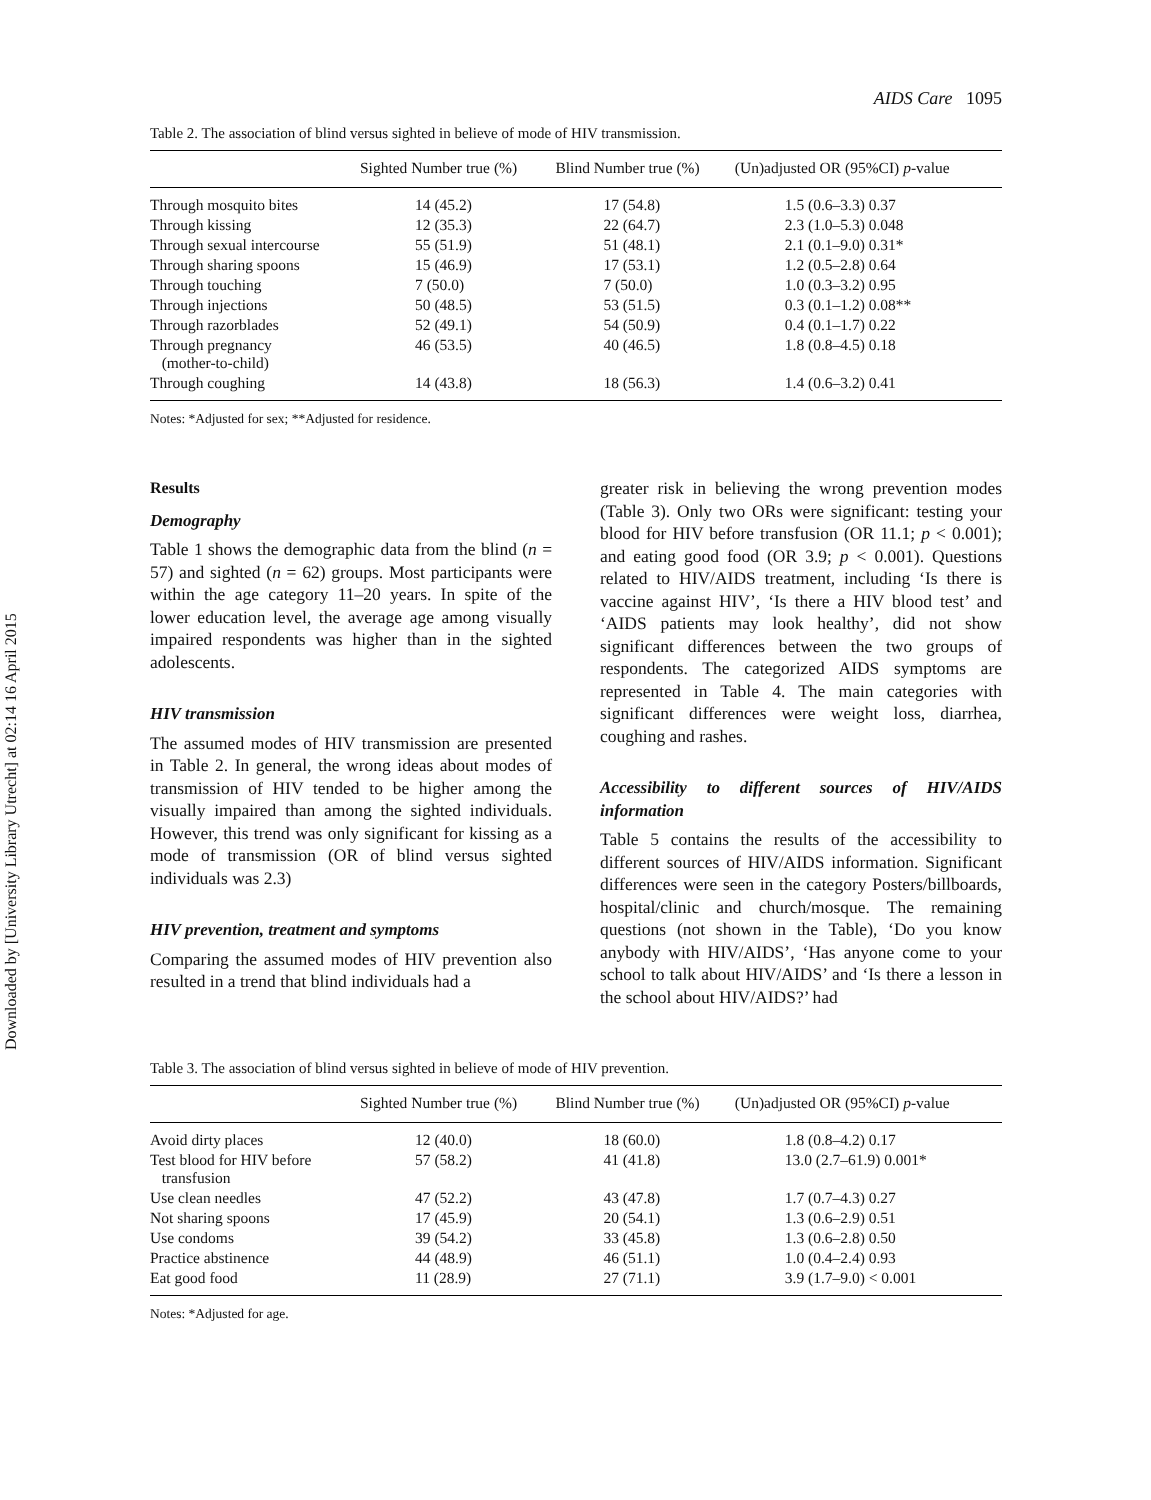Downloaded by [University Library Utrecht] at 02:14 16 April 2015
AIDS Care 1095
Table 2. The association of blind versus sighted in believe of mode of HIV transmission.
| | Sighted Number true (%) | Blind Number true (%) | (Un)adjusted OR (95%CI) p -value |
| --- | --- | --- | --- |
| Through mosquito bites | 14 (45.2) | 17 (54.8) | 1.5 (0.6–3.3) 0.37 |
| Through kissing | 12 (35.3) | 22 (64.7) | 2.3 (1.0–5.3) 0.048 |
| Through sexual intercourse | 55 (51.9) | 51 (48.1) | 2.1 (0.1–9.0) 0.31* |
| Through sharing spoons | 15 (46.9) | 17 (53.1) | 1.2 (0.5–2.8) 0.64 |
| Through touching | 7 (50.0) | 7 (50.0) | 1.0 (0.3–3.2) 0.95 |
| Through injections | 50 (48.5) | 53 (51.5) | 0.3 (0.1–1.2) 0.08** |
| Through razorblades | 52 (49.1) | 54 (50.9) | 0.4 (0.1–1.7) 0.22 |
| Through pregnancy (mother-to-child) | 46 (53.5) | 40 (46.5) | 1.8 (0.8–4.5) 0.18 |
| Through coughing | 14 (43.8) | 18 (56.3) | 1.4 (0.6–3.2) 0.41 |
Notes: *Adjusted for sex; **Adjusted for residence.
Results
Demography
Table 1 shows the demographic data from the blind (n = 57) and sighted (n = 62) groups. Most participants were within the age category 11–20 years. In spite of the lower education level, the average age among visually impaired respondents was higher than in the sighted adolescents.
HIV transmission
The assumed modes of HIV transmission are presented in Table 2. In general, the wrong ideas about modes of transmission of HIV tended to be higher among the visually impaired than among the sighted individuals. However, this trend was only significant for kissing as a mode of transmission (OR of blind versus sighted individuals was 2.3)
HIV prevention, treatment and symptoms
Comparing the assumed modes of HIV prevention also resulted in a trend that blind individuals had a
greater risk in believing the wrong prevention modes (Table 3). Only two ORs were significant: testing your blood for HIV before transfusion (OR 11.1; p < 0.001); and eating good food (OR 3.9; p < 0.001). Questions related to HIV/AIDS treatment, including ‘Is there is vaccine against HIV’, ‘Is there a HIV blood test’ and ‘AIDS patients may look healthy’, did not show significant differences between the two groups of respondents. The categorized AIDS symptoms are represented in Table 4. The main categories with significant differences were weight loss, diarrhea, coughing and rashes.
Accessibility to different sources of HIV/AIDS information
Table 5 contains the results of the accessibility to different sources of HIV/AIDS information. Significant differences were seen in the category Posters/billboards, hospital/clinic and church/mosque. The remaining questions (not shown in the Table), ‘Do you know anybody with HIV/AIDS’, ‘Has anyone come to your school to talk about HIV/AIDS’ and ‘Is there a lesson in the school about HIV/AIDS?’ had
Table 3. The association of blind versus sighted in believe of mode of HIV prevention.
| | Sighted Number true (%) | Blind Number true (%) | (Un)adjusted OR (95%CI) p -value |
| --- | --- | --- | --- |
| Avoid dirty places | 12 (40.0) | 18 (60.0) | 1.8 (0.8–4.2) 0.17 |
| Test blood for HIV before transfusion | 57 (58.2) | 41 (41.8) | 13.0 (2.7–61.9) 0.001* |
| Use clean needles | 47 (52.2) | 43 (47.8) | 1.7 (0.7–4.3) 0.27 |
| Not sharing spoons | 17 (45.9) | 20 (54.1) | 1.3 (0.6–2.9) 0.51 |
| Use condoms | 39 (54.2) | 33 (45.8) | 1.3 (0.6–2.8) 0.50 |
| Practice abstinence | 44 (48.9) | 46 (51.1) | 1.0 (0.4–2.4) 0.93 |
| Eat good food | 11 (28.9) | 27 (71.1) | 3.9 (1.7–9.0) < 0.001 |
Notes: *Adjusted for age.